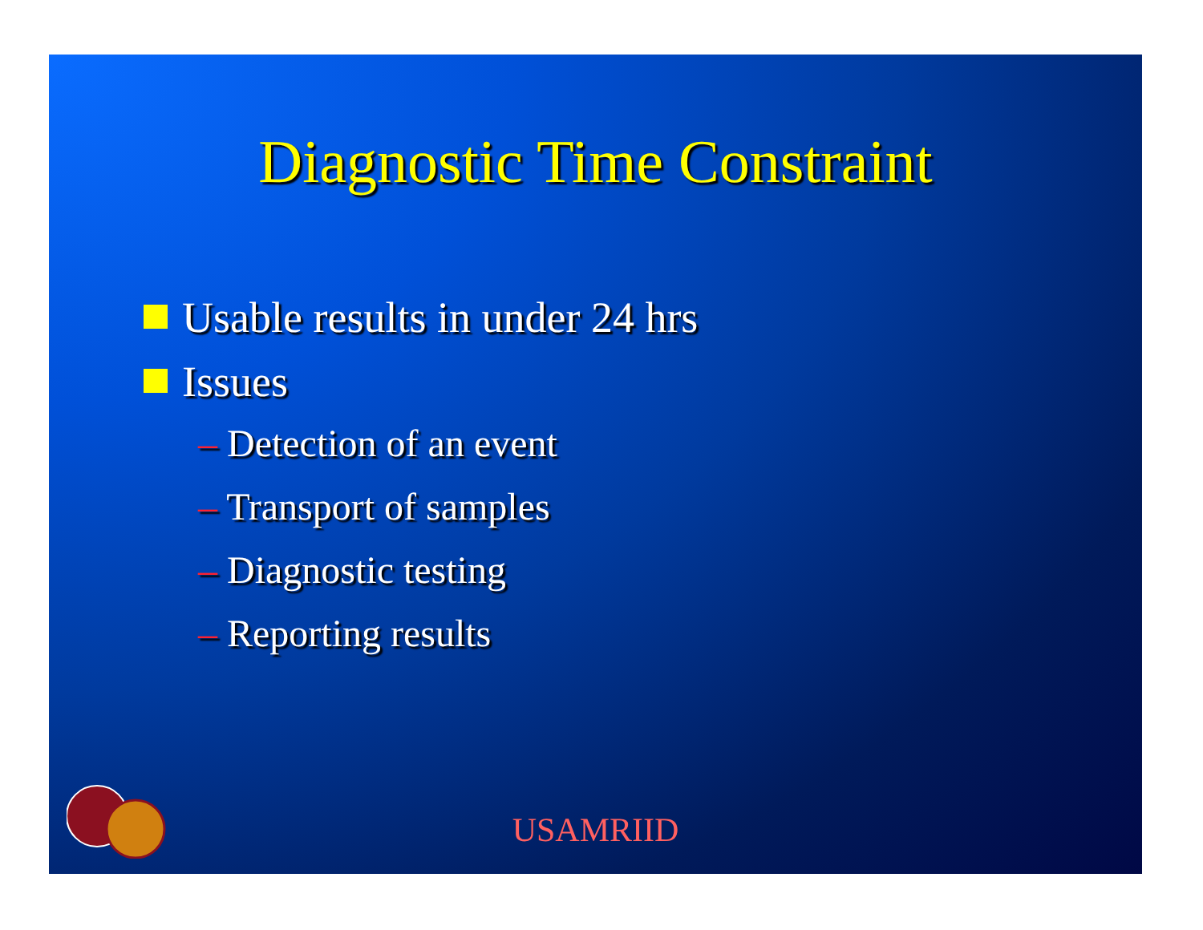Diagnostic Time Constraint
Usable results in under 24 hrs
Issues
– Detection of an event
– Transport of samples
– Diagnostic testing
– Reporting results
USAMRIID